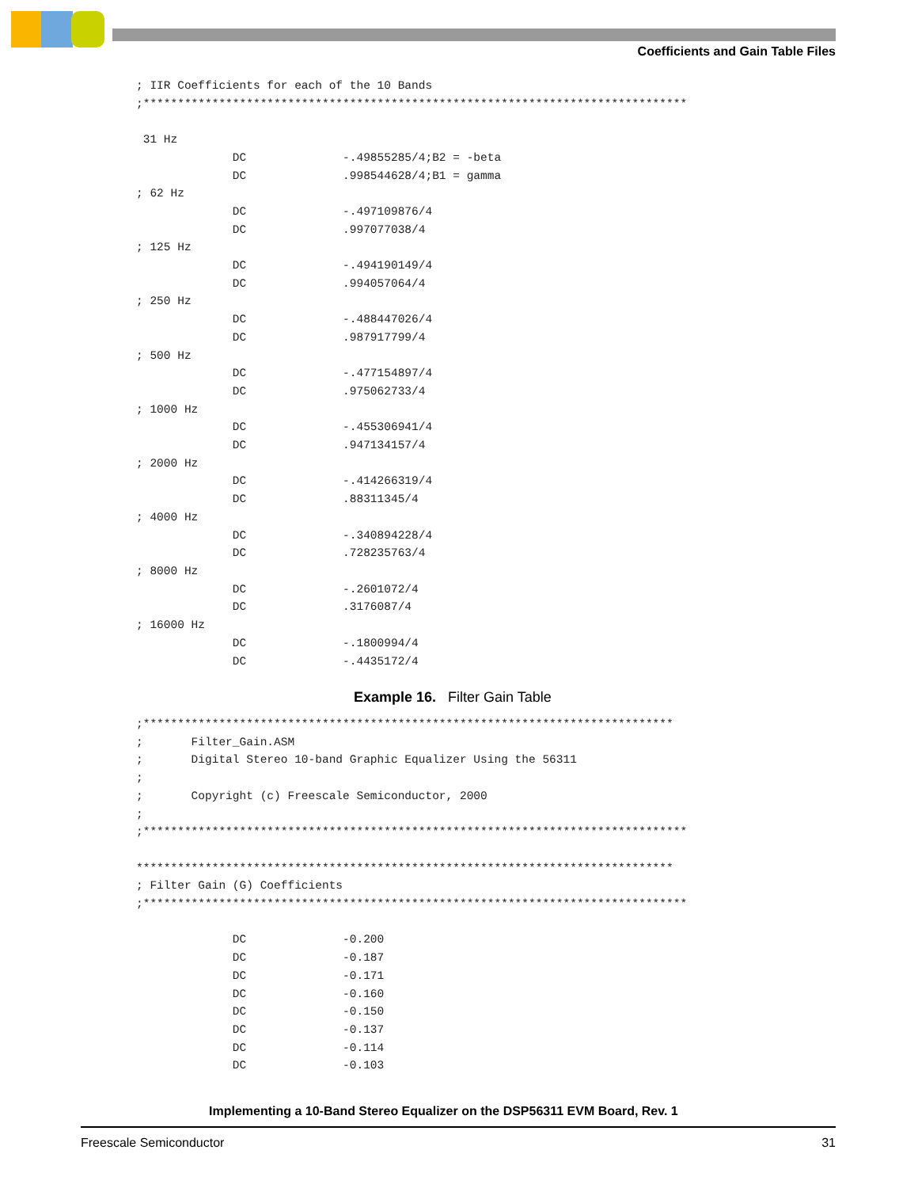Coefficients and Gain Table Files
; IIR Coefficients for each of the 10 Bands
;*******************************************************************************

 31 Hz
              DC              -.49855285/4;B2 = -beta
              DC              .998544628/4;B1 = gamma
; 62 Hz
              DC              -.497109876/4
              DC              .997077038/4
; 125 Hz
              DC              -.494190149/4
              DC              .994057064/4
; 250 Hz
              DC              -.488447026/4
              DC              .987917799/4
; 500 Hz
              DC              -.477154897/4
              DC              .975062733/4
; 1000 Hz
              DC              -.455306941/4
              DC              .947134157/4
; 2000 Hz
              DC              -.414266319/4
              DC              .88311345/4
; 4000 Hz
              DC              -.340894228/4
              DC              .728235763/4
; 8000 Hz
              DC              -.2601072/4
              DC              .3176087/4
; 16000 Hz
              DC              -.1800994/4
              DC              -.4435172/4
Example 16. Filter Gain Table
;*****************************************************************************
;       Filter_Gain.ASM
;       Digital Stereo 10-band Graphic Equalizer Using the 56311
;
;       Copyright (c) Freescale Semiconductor, 2000
;
;*******************************************************************************

******************************************************************************
; Filter Gain (G) Coefficients
;*******************************************************************************

              DC              -0.200
              DC              -0.187
              DC              -0.171
              DC              -0.160
              DC              -0.150
              DC              -0.137
              DC              -0.114
              DC              -0.103
Implementing a 10-Band Stereo Equalizer on the DSP56311 EVM Board, Rev. 1
Freescale Semiconductor 31